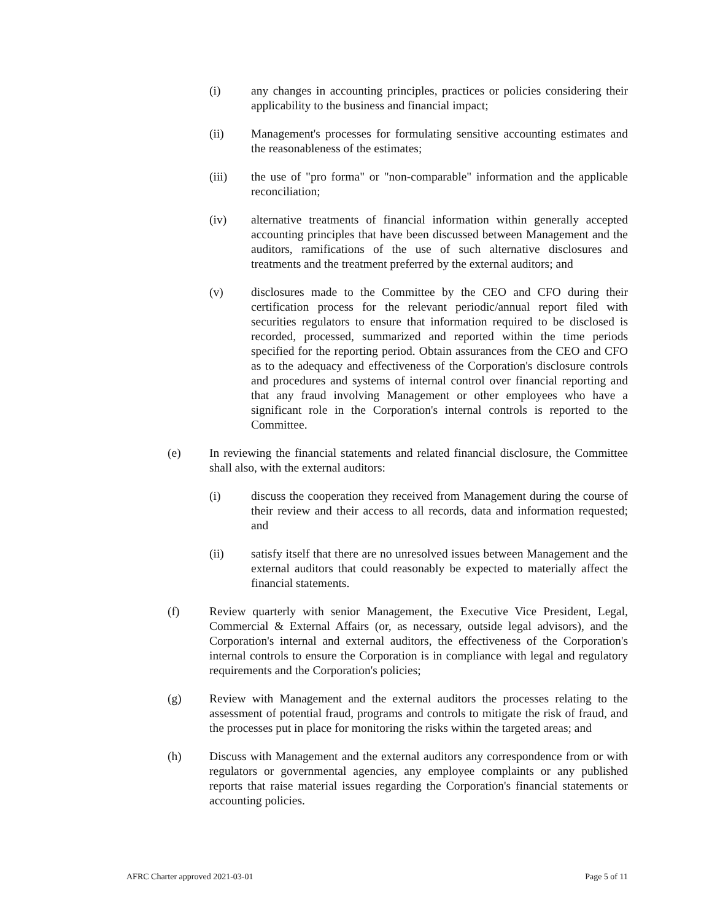(i) any changes in accounting principles, practices or policies considering their applicability to the business and financial impact;
(ii) Management's processes for formulating sensitive accounting estimates and the reasonableness of the estimates;
(iii) the use of "pro forma" or "non-comparable" information and the applicable reconciliation;
(iv) alternative treatments of financial information within generally accepted accounting principles that have been discussed between Management and the auditors, ramifications of the use of such alternative disclosures and treatments and the treatment preferred by the external auditors; and
(v) disclosures made to the Committee by the CEO and CFO during their certification process for the relevant periodic/annual report filed with securities regulators to ensure that information required to be disclosed is recorded, processed, summarized and reported within the time periods specified for the reporting period. Obtain assurances from the CEO and CFO as to the adequacy and effectiveness of the Corporation's disclosure controls and procedures and systems of internal control over financial reporting and that any fraud involving Management or other employees who have a significant role in the Corporation's internal controls is reported to the Committee.
(e) In reviewing the financial statements and related financial disclosure, the Committee shall also, with the external auditors:
(i) discuss the cooperation they received from Management during the course of their review and their access to all records, data and information requested; and
(ii) satisfy itself that there are no unresolved issues between Management and the external auditors that could reasonably be expected to materially affect the financial statements.
(f) Review quarterly with senior Management, the Executive Vice President, Legal, Commercial & External Affairs (or, as necessary, outside legal advisors), and the Corporation's internal and external auditors, the effectiveness of the Corporation's internal controls to ensure the Corporation is in compliance with legal and regulatory requirements and the Corporation's policies;
(g) Review with Management and the external auditors the processes relating to the assessment of potential fraud, programs and controls to mitigate the risk of fraud, and the processes put in place for monitoring the risks within the targeted areas; and
(h) Discuss with Management and the external auditors any correspondence from or with regulators or governmental agencies, any employee complaints or any published reports that raise material issues regarding the Corporation's financial statements or accounting policies.
AFRC Charter approved 2021-03-01 Page 5 of 11